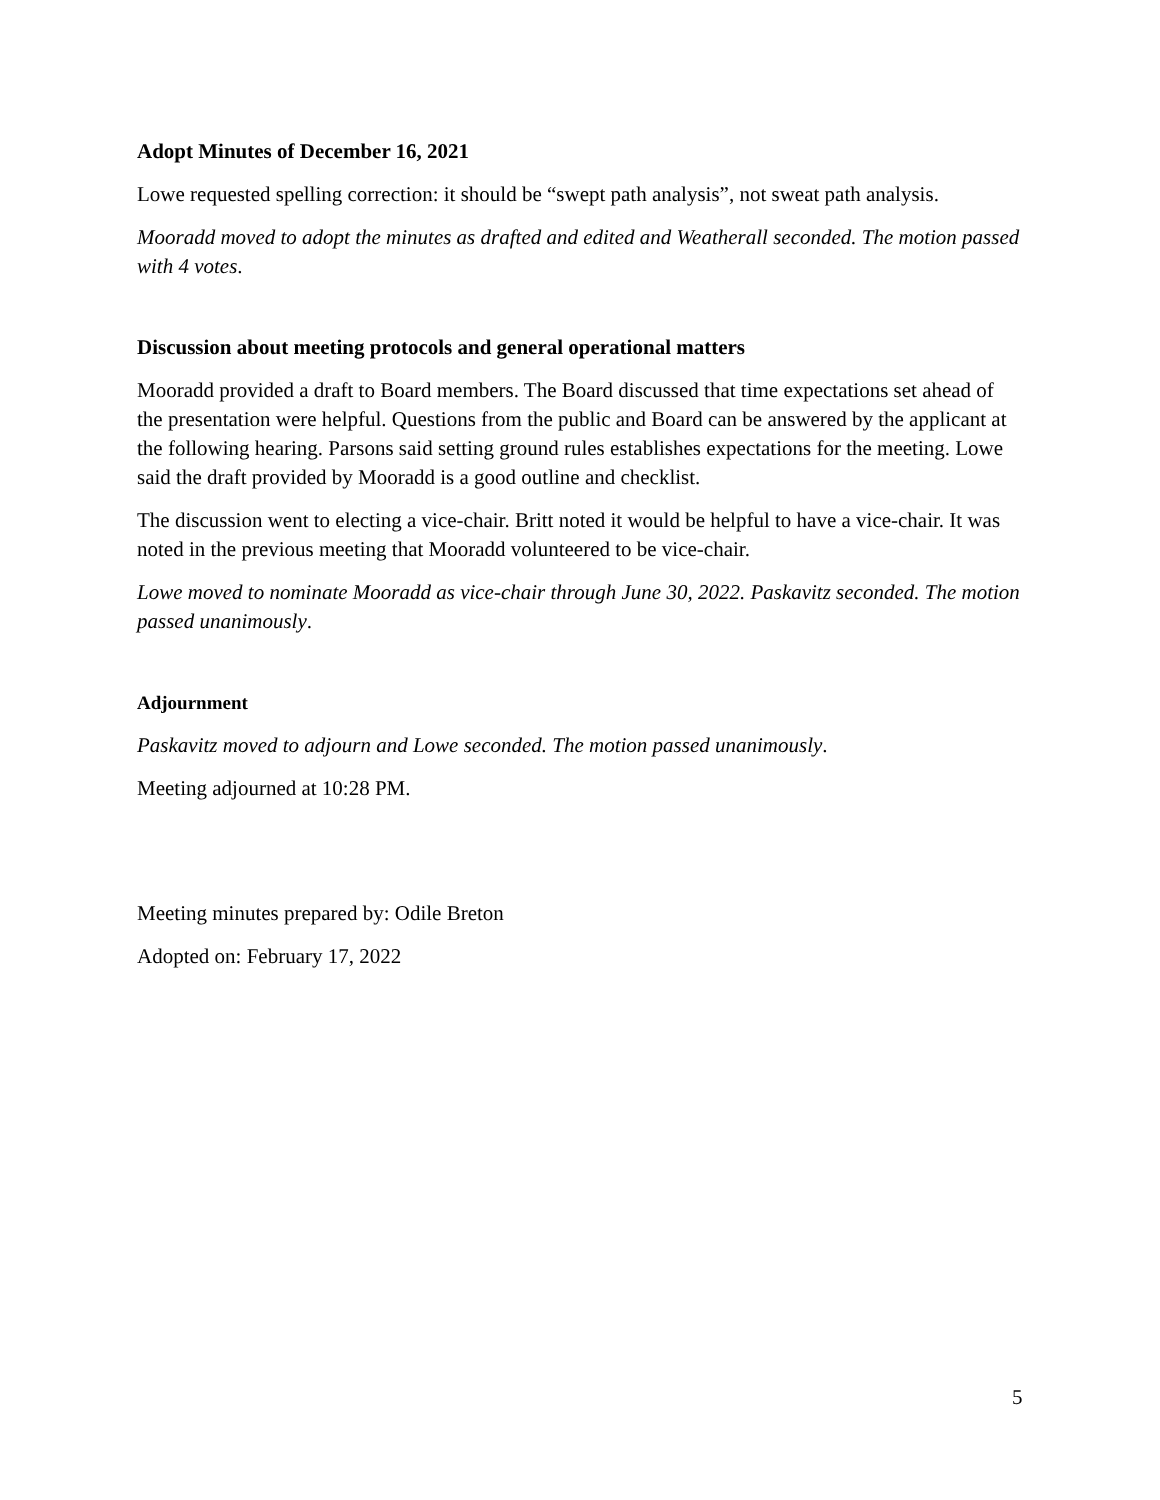Adopt Minutes of December 16, 2021
Lowe requested spelling correction: it should be “swept path analysis”, not sweat path analysis.
Mooradd moved to adopt the minutes as drafted and edited and Weatherall seconded. The motion passed with 4 votes.
Discussion about meeting protocols and general operational matters
Mooradd provided a draft to Board members. The Board discussed that time expectations set ahead of the presentation were helpful. Questions from the public and Board can be answered by the applicant at the following hearing. Parsons said setting ground rules establishes expectations for the meeting. Lowe said the draft provided by Mooradd is a good outline and checklist.
The discussion went to electing a vice-chair. Britt noted it would be helpful to have a vice-chair. It was noted in the previous meeting that Mooradd volunteered to be vice-chair.
Lowe moved to nominate Mooradd as vice-chair through June 30, 2022. Paskavitz seconded. The motion passed unanimously.
Adjournment
Paskavitz moved to adjourn and Lowe seconded. The motion passed unanimously.
Meeting adjourned at 10:28 PM.
Meeting minutes prepared by: Odile Breton
Adopted on: February 17, 2022
5